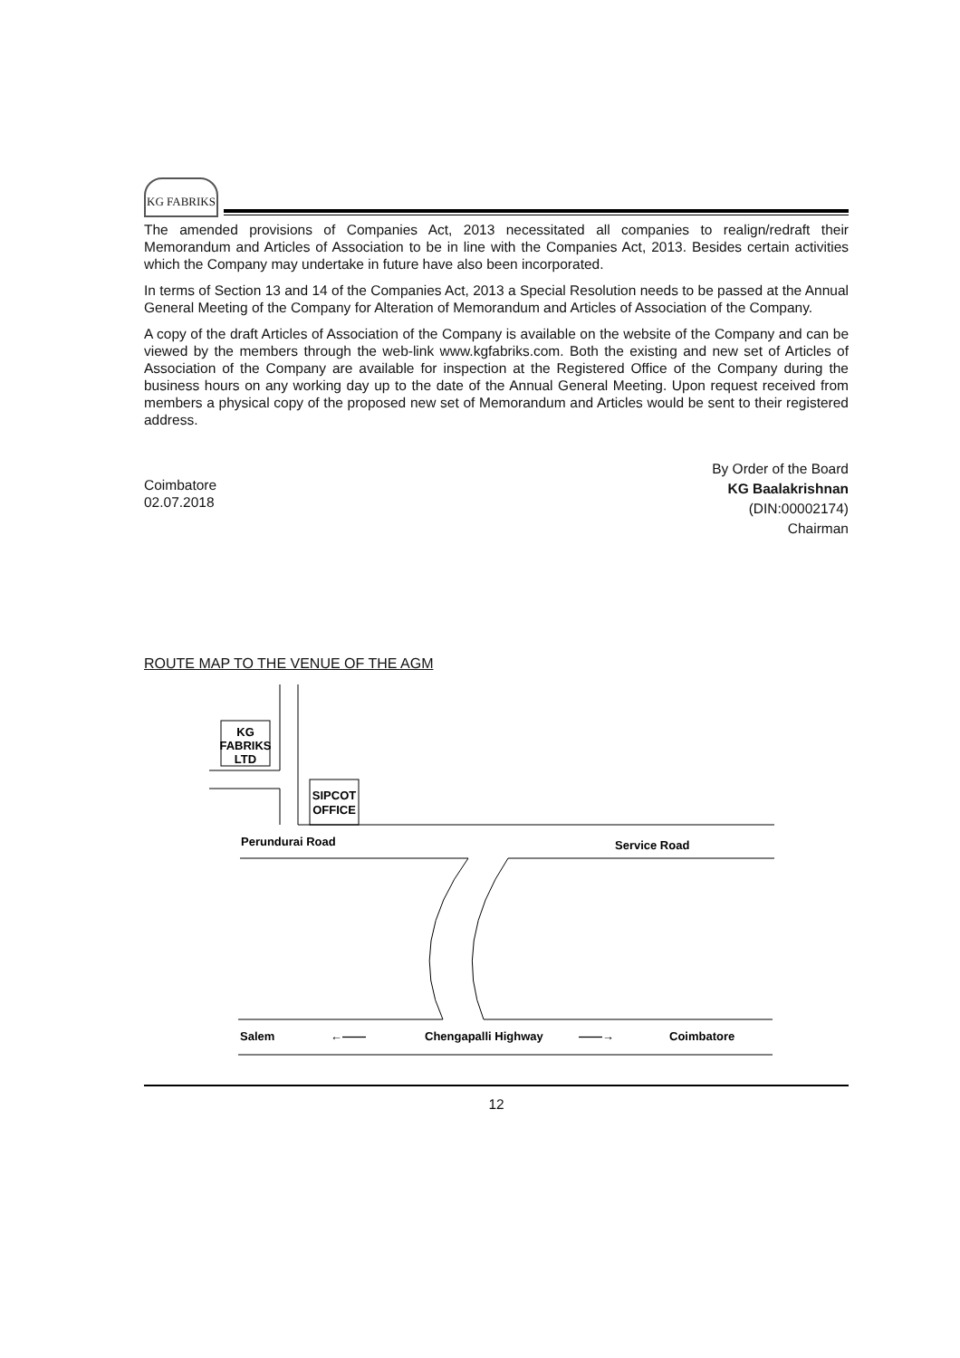KG FABRIKS
The amended provisions of Companies Act, 2013 necessitated all companies to realign/redraft their Memorandum and Articles of Association to be in line with the Companies Act, 2013. Besides certain activities which the Company may undertake in future have also been incorporated.
In terms of Section 13 and 14 of the Companies Act, 2013 a Special Resolution needs to be passed at the Annual General Meeting of the Company for Alteration of Memorandum and Articles of Association of the Company.
A copy of the draft Articles of Association of the Company is available on the website of the Company and can be viewed by the members through the web-link www.kgfabriks.com. Both the existing and new set of Articles of Association of the Company are available for inspection at the Registered Office of the Company during the business hours on any working day up to the date of the Annual General Meeting. Upon request received from members a physical copy of the proposed new set of Memorandum and Articles would be sent to their registered address.
Coimbatore
02.07.2018
By Order of the Board
KG Baalakrishnan
(DIN:00002174)
Chairman
ROUTE MAP TO THE VENUE OF THE AGM
KG
FABRIKS
LTD
SIPCOT
OFFICE
Perundurai Road
Service Road
Salem
Chengapalli Highway
Coimbatore
←——
——→
12